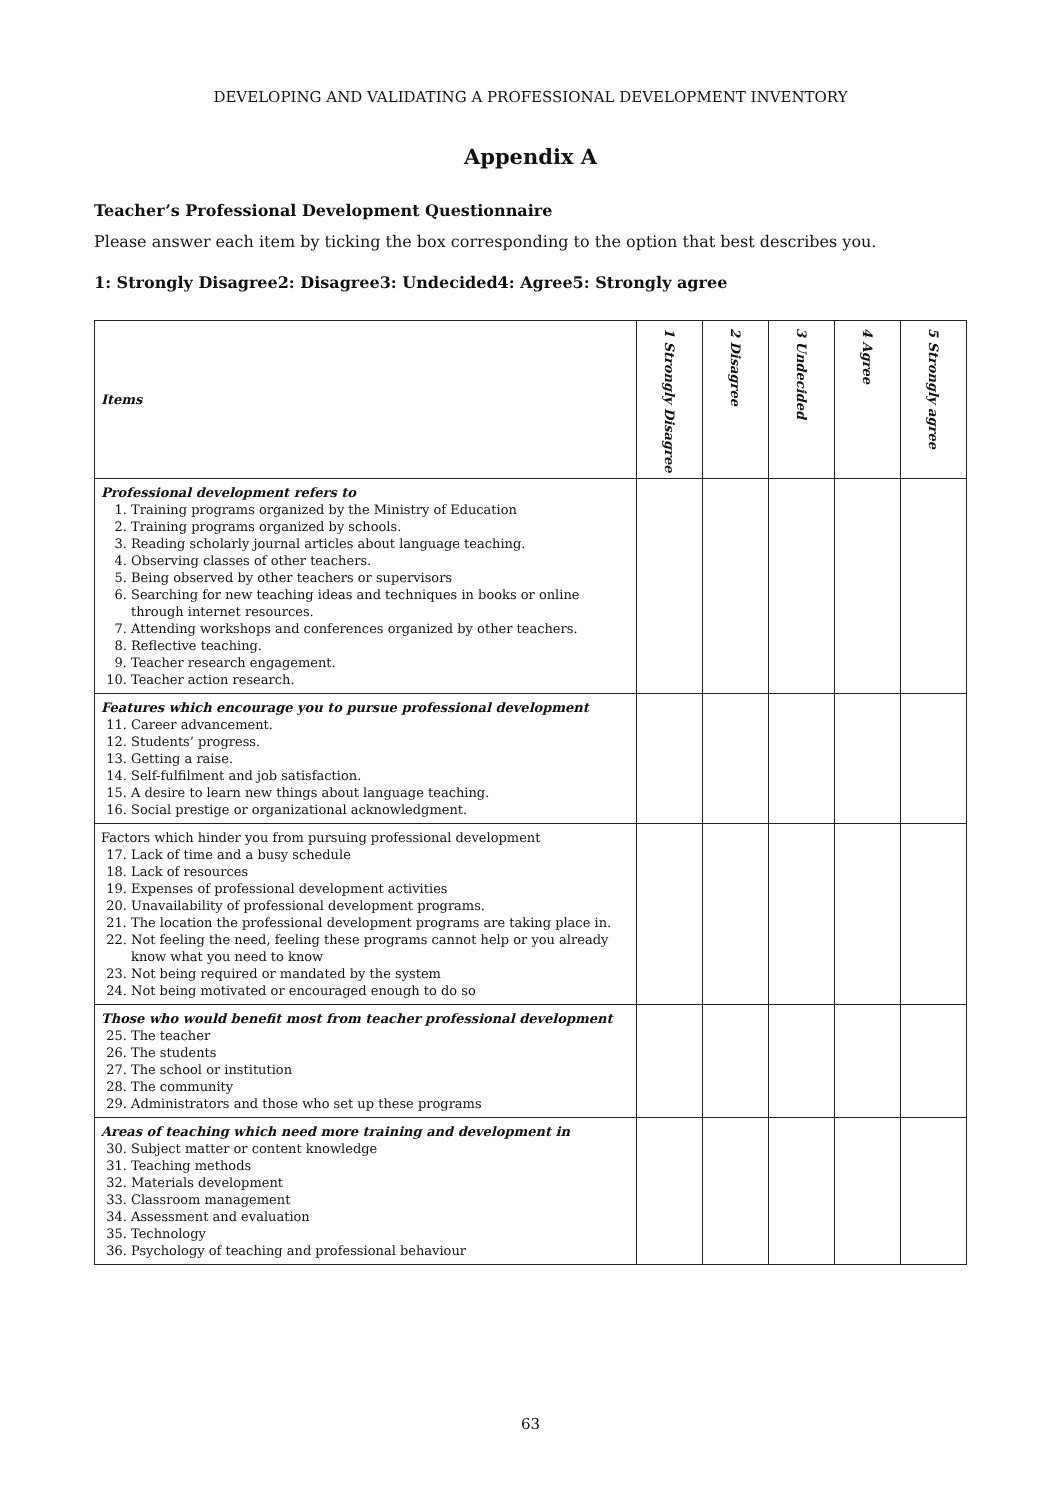DEVELOPING AND VALIDATING A PROFESSIONAL DEVELOPMENT INVENTORY
Appendix A
Teacher’s Professional Development Questionnaire
Please answer each item by ticking the box corresponding to the option that best describes you.
1: Strongly Disagree2: Disagree3: Undecided4: Agree5: Strongly agree
| Items | 1 Strongly Disagree | 2 Disagree | 3 Undecided | 4 Agree | 5 Strongly agree |
| --- | --- | --- | --- | --- | --- |
| Professional development refers to 1. Training programs organized by the Ministry of Education 2. Training programs organized by schools. 3. Reading scholarly journal articles about language teaching. 4. Observing classes of other teachers. 5. Being observed by other teachers or supervisors 6. Searching for new teaching ideas and techniques in books or online through internet resources. 7. Attending workshops and conferences organized by other teachers. 8. Reflective teaching. 9. Teacher research engagement. 10. Teacher action research. | | | | | |
| Features which encourage you to pursue professional development 11. Career advancement. 12. Students’ progress. 13. Getting a raise. 14. Self-fulfilment and job satisfaction. 15. A desire to learn new things about language teaching. 16. Social prestige or organizational acknowledgment. | | | | | |
| Factors which hinder you from pursuing professional development 17. Lack of time and a busy schedule 18. Lack of resources 19. Expenses of professional development activities 20. Unavailability of professional development programs. 21. The location the professional development programs are taking place in. 22. Not feeling the need, feeling these programs cannot help or you already know what you need to know 23. Not being required or mandated by the system 24. Not being motivated or encouraged enough to do so | | | | | |
| Those who would benefit most from teacher professional development 25. The teacher 26. The students 27. The school or institution 28. The community 29. Administrators and those who set up these programs | | | | | |
| Areas of teaching which need more training and development in 30. Subject matter or content knowledge 31. Teaching methods 32. Materials development 33. Classroom management 34. Assessment and evaluation 35. Technology 36. Psychology of teaching and professional behaviour | | | | | |
63